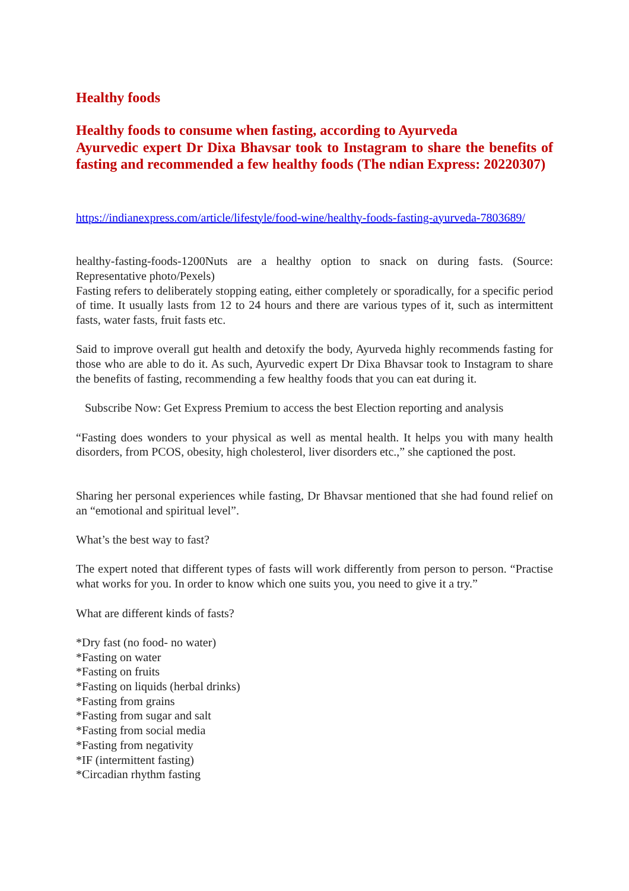Healthy foods
Healthy foods to consume when fasting, according to Ayurveda
Ayurvedic expert Dr Dixa Bhavsar took to Instagram to share the benefits of fasting and recommended a few healthy foods (The ndian Express: 20220307)
https://indianexpress.com/article/lifestyle/food-wine/healthy-foods-fasting-ayurveda-7803689/
healthy-fasting-foods-1200Nuts are a healthy option to snack on during fasts. (Source: Representative photo/Pexels)
Fasting refers to deliberately stopping eating, either completely or sporadically, for a specific period of time. It usually lasts from 12 to 24 hours and there are various types of it, such as intermittent fasts, water fasts, fruit fasts etc.
Said to improve overall gut health and detoxify the body, Ayurveda highly recommends fasting for those who are able to do it. As such, Ayurvedic expert Dr Dixa Bhavsar took to Instagram to share the benefits of fasting, recommending a few healthy foods that you can eat during it.
Subscribe Now: Get Express Premium to access the best Election reporting and analysis
“Fasting does wonders to your physical as well as mental health. It helps you with many health disorders, from PCOS, obesity, high cholesterol, liver disorders etc.,” she captioned the post.
Sharing her personal experiences while fasting, Dr Bhavsar mentioned that she had found relief on an “emotional and spiritual level”.
What’s the best way to fast?
The expert noted that different types of fasts will work differently from person to person. “Practise what works for you. In order to know which one suits you, you need to give it a try.”
What are different kinds of fasts?
*Dry fast (no food- no water)
*Fasting on water
*Fasting on fruits
*Fasting on liquids (herbal drinks)
*Fasting from grains
*Fasting from sugar and salt
*Fasting from social media
*Fasting from negativity
*IF (intermittent fasting)
*Circadian rhythm fasting